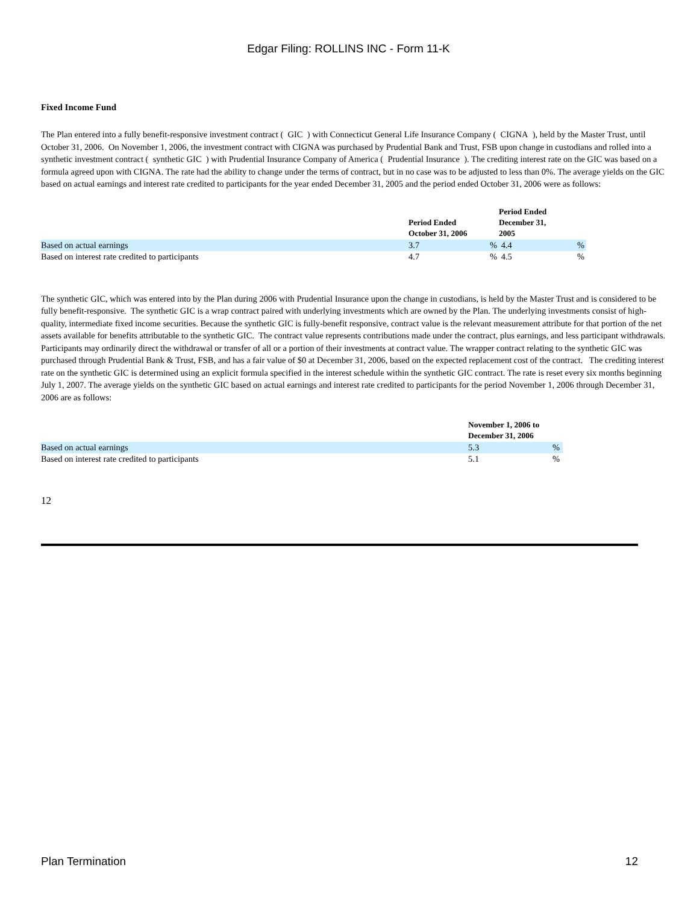Edgar Filing: ROLLINS INC - Form 11-K
Fixed Income Fund
The Plan entered into a fully benefit-responsive investment contract ( GIC ) with Connecticut General Life Insurance Company ( CIGNA ), held by the Master Trust, until October 31, 2006. On November 1, 2006, the investment contract with CIGNA was purchased by Prudential Bank and Trust, FSB upon change in custodians and rolled into a synthetic investment contract ( synthetic GIC ) with Prudential Insurance Company of America ( Prudential Insurance ). The crediting interest rate on the GIC was based on a formula agreed upon with CIGNA. The rate had the ability to change under the terms of contract, but in no case was to be adjusted to less than 0%. The average yields on the GIC based on actual earnings and interest rate credited to participants for the year ended December 31, 2005 and the period ended October 31, 2006 were as follows:
| | Period Ended October 31, 2006 | | Period Ended December 31, 2005 | |
| --- | --- | --- | --- | --- |
| Based on actual earnings | 3.7 | % | 4.4 | % |
| Based on interest rate credited to participants | 4.7 | % | 4.5 | % |
The synthetic GIC, which was entered into by the Plan during 2006 with Prudential Insurance upon the change in custodians, is held by the Master Trust and is considered to be fully benefit-responsive. The synthetic GIC is a wrap contract paired with underlying investments which are owned by the Plan. The underlying investments consist of high-quality, intermediate fixed income securities. Because the synthetic GIC is fully-benefit responsive, contract value is the relevant measurement attribute for that portion of the net assets available for benefits attributable to the synthetic GIC. The contract value represents contributions made under the contract, plus earnings, and less participant withdrawals. Participants may ordinarily direct the withdrawal or transfer of all or a portion of their investments at contract value. The wrapper contract relating to the synthetic GIC was purchased through Prudential Bank & Trust, FSB, and has a fair value of $0 at December 31, 2006, based on the expected replacement cost of the contract. The crediting interest rate on the synthetic GIC is determined using an explicit formula specified in the interest schedule within the synthetic GIC contract. The rate is reset every six months beginning July 1, 2007. The average yields on the synthetic GIC based on actual earnings and interest rate credited to participants for the period November 1, 2006 through December 31, 2006 are as follows:
| | November 1, 2006 to December 31, 2006 | |
| --- | --- | --- |
| Based on actual earnings | 5.3 | % |
| Based on interest rate credited to participants | 5.1 | % |
12
Plan Termination 12